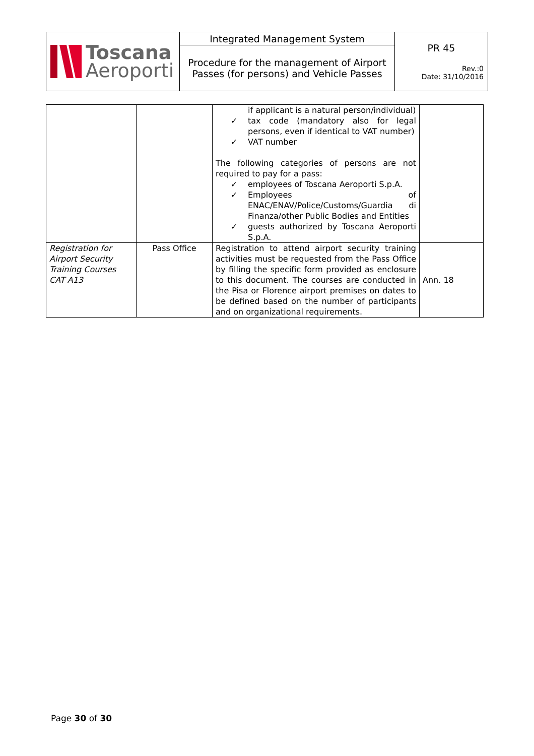| Toscana Aeroporti | Integrated Management System | PR 45 Rev.:0 Date: 31/10/2016 |
| | Procedure for the management of Airport Passes (for persons) and Vehicle Passes | |
| | | if applicant is a natural person/individual) ✓ tax code (mandatory also for legal persons, even if identical to VAT number) ✓ VAT number The following categories of persons are not required to pay for a pass: ✓ employees of Toscana Aeroporti S.p.A. ✓ Employees of ENAC/ENAV/Police/Customs/Guardia di Finanza/other Public Bodies and Entities ✓ guests authorized by Toscana Aeroporti S.p.A. | |
| Registration for Airport Security Training Courses CAT A13 | Pass Office | Registration to attend airport security training activities must be requested from the Pass Office by filling the specific form provided as enclosure to this document. The courses are conducted in the Pisa or Florence airport premises on dates to be defined based on the number of participants and on organizational requirements. | Ann. 18 |
Page 30 of 30